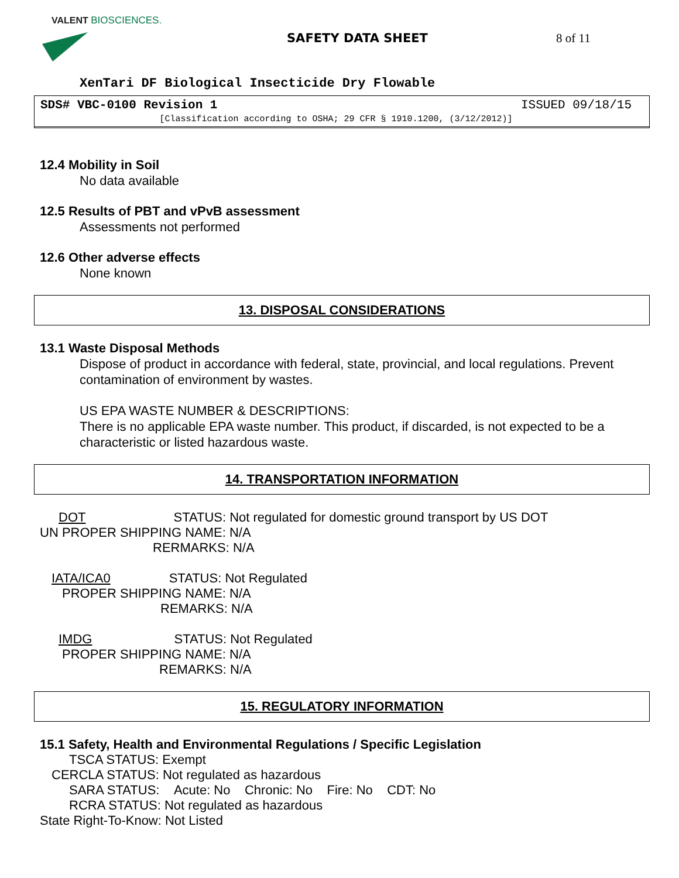VALENT BIOSCIENCES.
SAFETY DATA SHEET 8 of 11
XenTari DF Biological Insecticide Dry Flowable
SDS# VBC-0100 Revision 1 ISSUED 09/18/15
[Classification according to OSHA; 29 CFR § 1910.1200, (3/12/2012)]
12.4 Mobility in Soil
No data available
12.5 Results of PBT and vPvB assessment
Assessments not performed
12.6 Other adverse effects
None known
13. DISPOSAL CONSIDERATIONS
13.1 Waste Disposal Methods
Dispose of product in accordance with federal, state, provincial, and local regulations. Prevent contamination of environment by wastes.
US EPA WASTE NUMBER & DESCRIPTIONS:
There is no applicable EPA waste number. This product, if discarded, is not expected to be a characteristic or listed hazardous waste.
14. TRANSPORTATION INFORMATION
DOT STATUS: Not regulated for domestic ground transport by US DOT
UN PROPER SHIPPING NAME: N/A
RERMARKS: N/A
IATA/ICA0 STATUS: Not Regulated
PROPER SHIPPING NAME: N/A
REMARKS: N/A
IMDG STATUS: Not Regulated
PROPER SHIPPING NAME: N/A
REMARKS: N/A
15. REGULATORY INFORMATION
15.1 Safety, Health and Environmental Regulations / Specific Legislation
TSCA STATUS: Exempt
CERCLA STATUS: Not regulated as hazardous
SARA STATUS: Acute: No Chronic: No Fire: No CDT: No
RCRA STATUS: Not regulated as hazardous
State Right-To-Know: Not Listed